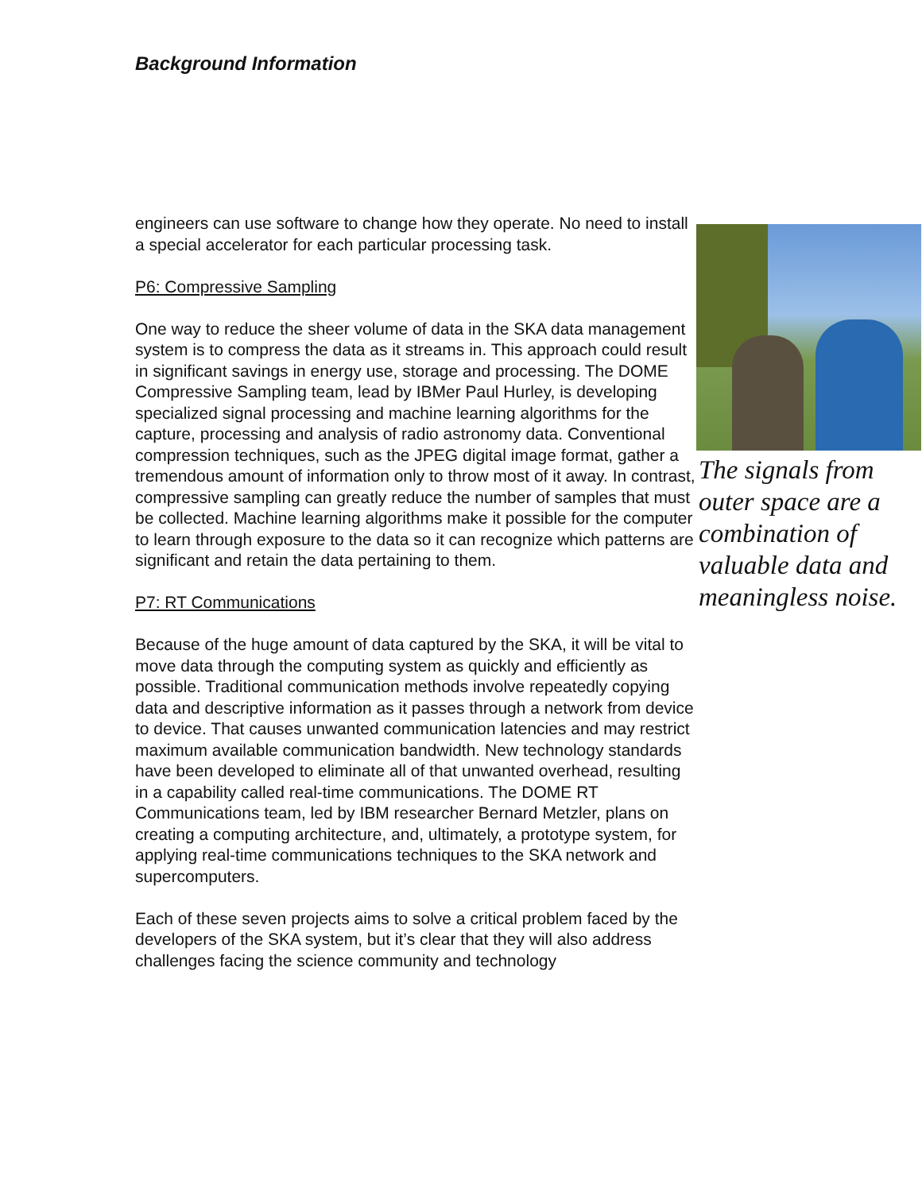Background Information
engineers can use software to change how they operate. No need to install a special accelerator for each particular processing task.
P6: Compressive Sampling
One way to reduce the sheer volume of data in the SKA data management system is to compress the data as it streams in. This approach could result in significant savings in energy use, storage and processing. The DOME Compressive Sampling team, lead by IBMer Paul Hurley, is developing specialized signal processing and machine learning algorithms for the capture, processing and analysis of radio astronomy data. Conventional compression techniques, such as the JPEG digital image format, gather a tremendous amount of information only to throw most of it away. In contrast, compressive sampling can greatly reduce the number of samples that must be collected. Machine learning algorithms make it possible for the computer to learn through exposure to the data so it can recognize which patterns are significant and retain the data pertaining to them.
P7: RT Communications
Because of the huge amount of data captured by the SKA, it will be vital to move data through the computing system as quickly and efficiently as possible. Traditional communication methods involve repeatedly copying data and descriptive information as it passes through a network from device to device. That causes unwanted communication latencies and may restrict maximum available communication bandwidth. New technology standards have been developed to eliminate all of that unwanted overhead, resulting in a capability called real-time communications. The DOME RT Communications team, led by IBM researcher Bernard Metzler, plans on creating a computing architecture, and, ultimately, a prototype system, for applying real-time communications techniques to the SKA network and supercomputers.
Each of these seven projects aims to solve a critical problem faced by the developers of the SKA system, but it’s clear that they will also address challenges facing the science community and technology
The signals from outer space are a combination of valuable data and meaningless noise.